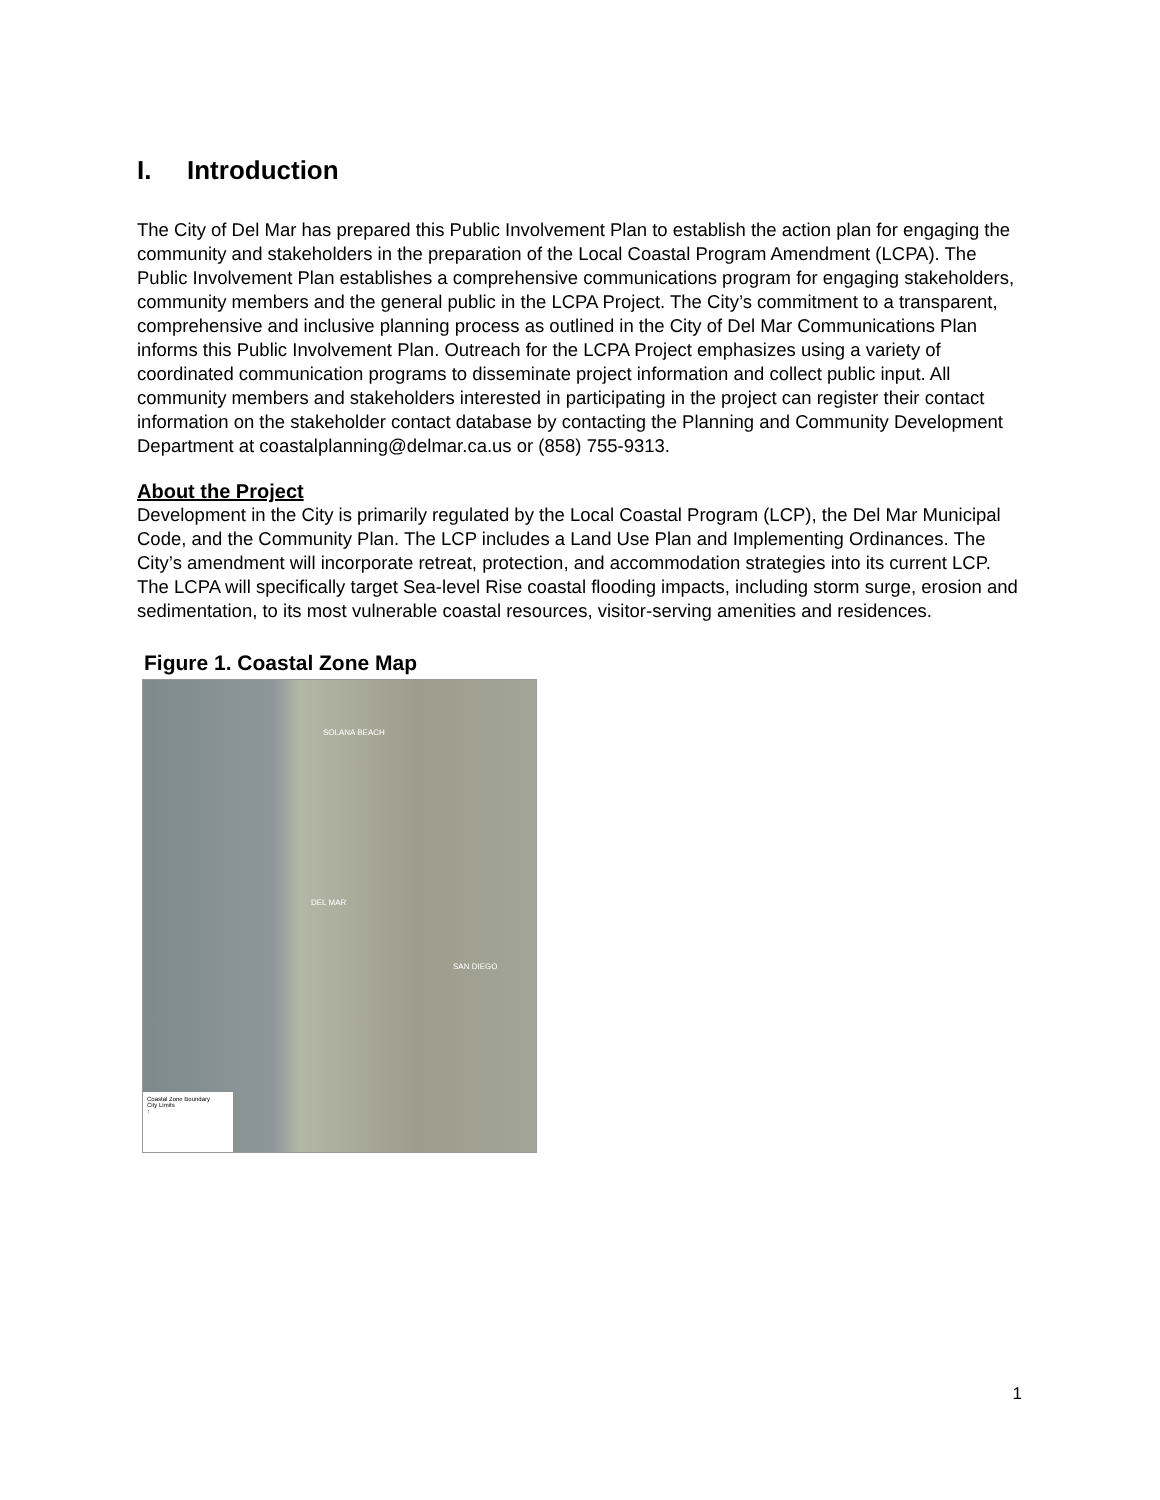I. Introduction
The City of Del Mar has prepared this Public Involvement Plan to establish the action plan for engaging the community and stakeholders in the preparation of the Local Coastal Program Amendment (LCPA). The Public Involvement Plan establishes a comprehensive communications program for engaging stakeholders, community members and the general public in the LCPA Project. The City’s commitment to a transparent, comprehensive and inclusive planning process as outlined in the City of Del Mar Communications Plan informs this Public Involvement Plan. Outreach for the LCPA Project emphasizes using a variety of coordinated communication programs to disseminate project information and collect public input. All community members and stakeholders interested in participating in the project can register their contact information on the stakeholder contact database by contacting the Planning and Community Development Department at coastalplanning@delmar.ca.us or (858) 755-9313.
About the Project
Development in the City is primarily regulated by the Local Coastal Program (LCP), the Del Mar Municipal Code, and the Community Plan. The LCP includes a Land Use Plan and Implementing Ordinances. The City’s amendment will incorporate retreat, protection, and accommodation strategies into its current LCP. The LCPA will specifically target Sea-level Rise coastal flooding impacts, including storm surge, erosion and sedimentation, to its most vulnerable coastal resources, visitor-serving amenities and residences.
Figure 1. Coastal Zone Map
SOLANA BEACH
DEL MAR
SAN DIEGO
Coastal Zone Boundary
City Limits
↑
1